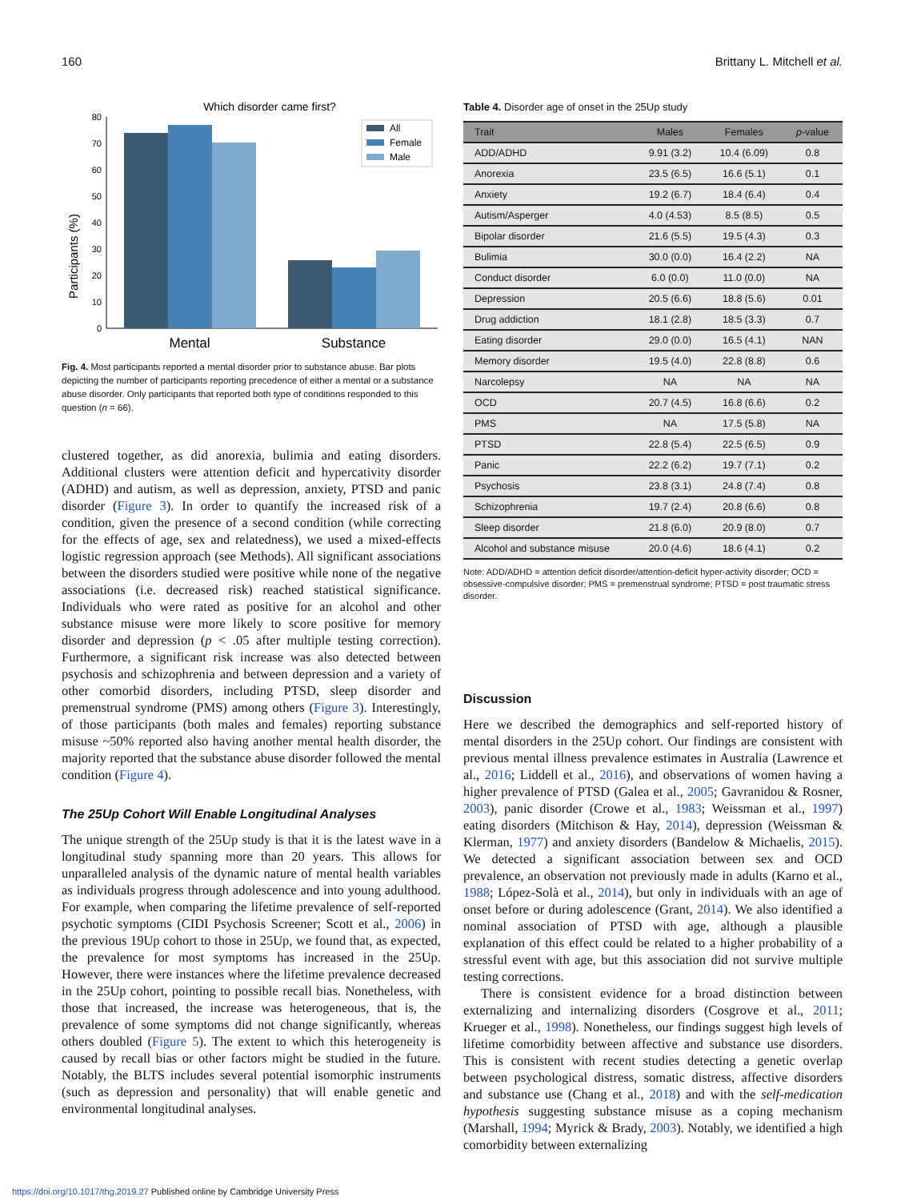160 Brittany L. Mitchell et al.
Which disorder came first?
Participants (%)
0
10
20
30
40
50
60
70
80
Mental
Substance
All
Female
Male
Fig. 4. Most participants reported a mental disorder prior to substance abuse. Bar plots depicting the number of participants reporting precedence of either a mental or a substance abuse disorder. Only participants that reported both type of conditions responded to this question (n = 66).
clustered together, as did anorexia, bulimia and eating disorders. Additional clusters were attention deficit and hypercativity disorder (ADHD) and autism, as well as depression, anxiety, PTSD and panic disorder (Figure 3). In order to quantify the increased risk of a condition, given the presence of a second condition (while correcting for the effects of age, sex and relatedness), we used a mixed-effects logistic regression approach (see Methods). All significant associations between the disorders studied were positive while none of the negative associations (i.e. decreased risk) reached statistical significance. Individuals who were rated as positive for an alcohol and other substance misuse were more likely to score positive for memory disorder and depression (p < .05 after multiple testing correction). Furthermore, a significant risk increase was also detected between psychosis and schizophrenia and between depression and a variety of other comorbid disorders, including PTSD, sleep disorder and premenstrual syndrome (PMS) among others (Figure 3). Interestingly, of those participants (both males and females) reporting substance misuse ~50% reported also having another mental health disorder, the majority reported that the substance abuse disorder followed the mental condition (Figure 4).
The 25Up Cohort Will Enable Longitudinal Analyses
The unique strength of the 25Up study is that it is the latest wave in a longitudinal study spanning more than 20 years. This allows for unparalleled analysis of the dynamic nature of mental health variables as individuals progress through adolescence and into young adulthood. For example, when comparing the lifetime prevalence of self-reported psychotic symptoms (CIDI Psychosis Screener; Scott et al., 2006) in the previous 19Up cohort to those in 25Up, we found that, as expected, the prevalence for most symptoms has increased in the 25Up. However, there were instances where the lifetime prevalence decreased in the 25Up cohort, pointing to possible recall bias. Nonetheless, with those that increased, the increase was heterogeneous, that is, the prevalence of some symptoms did not change significantly, whereas others doubled (Figure 5). The extent to which this heterogeneity is caused by recall bias or other factors might be studied in the future. Notably, the BLTS includes several potential isomorphic instruments (such as depression and personality) that will enable genetic and environmental longitudinal analyses.
Table 4. Disorder age of onset in the 25Up study
| Trait | Males | Females | p -value |
| --- | --- | --- | --- |
| ADD/ADHD | 9.91 (3.2) | 10.4 (6.09) | 0.8 |
| Anorexia | 23.5 (6.5) | 16.6 (5.1) | 0.1 |
| Anxiety | 19.2 (6.7) | 18.4 (6.4) | 0.4 |
| Autism/Asperger | 4.0 (4.53) | 8.5 (8.5) | 0.5 |
| Bipolar disorder | 21.6 (5.5) | 19.5 (4.3) | 0.3 |
| Bulimia | 30.0 (0.0) | 16.4 (2.2) | NA |
| Conduct disorder | 6.0 (0.0) | 11.0 (0.0) | NA |
| Depression | 20.5 (6.6) | 18.8 (5.6) | 0.01 |
| Drug addiction | 18.1 (2.8) | 18.5 (3.3) | 0.7 |
| Eating disorder | 29.0 (0.0) | 16.5 (4.1) | NAN |
| Memory disorder | 19.5 (4.0) | 22.8 (8.8) | 0.6 |
| Narcolepsy | NA | NA | NA |
| OCD | 20.7 (4.5) | 16.8 (6.6) | 0.2 |
| PMS | NA | 17.5 (5.8) | NA |
| PTSD | 22.8 (5.4) | 22.5 (6.5) | 0.9 |
| Panic | 22.2 (6.2) | 19.7 (7.1) | 0.2 |
| Psychosis | 23.8 (3.1) | 24.8 (7.4) | 0.8 |
| Schizophrenia | 19.7 (2.4) | 20.8 (6.6) | 0.8 |
| Sleep disorder | 21.8 (6.0) | 20.9 (8.0) | 0.7 |
| Alcohol and substance misuse | 20.0 (4.6) | 18.6 (4.1) | 0.2 |
Note: ADD/ADHD = attention deficit disorder/attention-deficit hyper-activity disorder; OCD = obsessive-compulsive disorder; PMS = premenstrual syndrome; PTSD = post traumatic stress disorder.
Discussion
Here we described the demographics and self-reported history of mental disorders in the 25Up cohort. Our findings are consistent with previous mental illness prevalence estimates in Australia (Lawrence et al., 2016; Liddell et al., 2016), and observations of women having a higher prevalence of PTSD (Galea et al., 2005; Gavranidou & Rosner, 2003), panic disorder (Crowe et al., 1983; Weissman et al., 1997) eating disorders (Mitchison & Hay, 2014), depression (Weissman & Klerman, 1977) and anxiety disorders (Bandelow & Michaelis, 2015). We detected a significant association between sex and OCD prevalence, an observation not previously made in adults (Karno et al., 1988; López-Solà et al., 2014), but only in individuals with an age of onset before or during adolescence (Grant, 2014). We also identified a nominal association of PTSD with age, although a plausible explanation of this effect could be related to a higher probability of a stressful event with age, but this association did not survive multiple testing corrections.
There is consistent evidence for a broad distinction between externalizing and internalizing disorders (Cosgrove et al., 2011; Krueger et al., 1998). Nonetheless, our findings suggest high levels of lifetime comorbidity between affective and substance use disorders. This is consistent with recent studies detecting a genetic overlap between psychological distress, somatic distress, affective disorders and substance use (Chang et al., 2018) and with the self-medication hypothesis suggesting substance misuse as a coping mechanism (Marshall, 1994; Myrick & Brady, 2003). Notably, we identified a high comorbidity between externalizing
https://doi.org/10.1017/thg.2019.27 Published online by Cambridge University Press